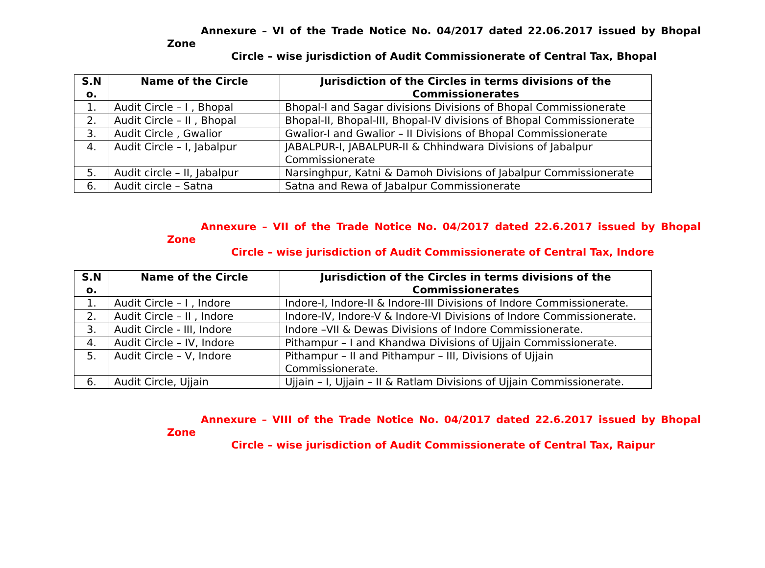Annexure – VI of the Trade Notice No. 04/2017 dated 22.06.2017 issued by Bhopal Zone
Circle – wise jurisdiction of Audit Commissionerate of Central Tax, Bhopal
| S.N o. | Name of the Circle | Jurisdiction of the Circles in terms divisions of the Commissionerates |
| --- | --- | --- |
| 1. | Audit Circle – I , Bhopal | Bhopal-I and Sagar divisions Divisions of Bhopal Commissionerate |
| 2. | Audit Circle – II , Bhopal | Bhopal-II, Bhopal-III, Bhopal-IV divisions of Bhopal Commissionerate |
| 3. | Audit Circle , Gwalior | Gwalior-I and Gwalior – II Divisions of Bhopal Commissionerate |
| 4. | Audit Circle – I, Jabalpur | JABALPUR-I, JABALPUR-II & Chhindwara Divisions of Jabalpur Commissionerate |
| 5. | Audit circle – II, Jabalpur | Narsinghpur, Katni & Damoh Divisions of Jabalpur Commissionerate |
| 6. | Audit circle – Satna | Satna and Rewa of Jabalpur Commissionerate |
Annexure – VII of the Trade Notice No. 04/2017 dated 22.6.2017 issued by Bhopal Zone
Circle – wise jurisdiction of Audit Commissionerate of Central Tax, Indore
| S.N o. | Name of the Circle | Jurisdiction of the Circles in terms divisions of the Commissionerates |
| --- | --- | --- |
| 1. | Audit Circle – I , Indore | Indore-I, Indore-II & Indore-III Divisions of Indore Commissionerate. |
| 2. | Audit Circle – II , Indore | Indore-IV, Indore-V & Indore-VI Divisions of Indore Commissionerate. |
| 3. | Audit Circle - III, Indore | Indore –VII & Dewas Divisions of Indore Commissionerate. |
| 4. | Audit Circle – IV, Indore | Pithampur – I and Khandwa Divisions of Ujjain Commissionerate. |
| 5. | Audit Circle – V, Indore | Pithampur – II and Pithampur – III, Divisions of Ujjain Commissionerate. |
| 6. | Audit Circle, Ujjain | Ujjain – I, Ujjain – II & Ratlam Divisions of Ujjain Commissionerate. |
Annexure – VIII of the Trade Notice No. 04/2017 dated 22.6.2017 issued by Bhopal Zone
Circle – wise jurisdiction of Audit Commissionerate of Central Tax, Raipur